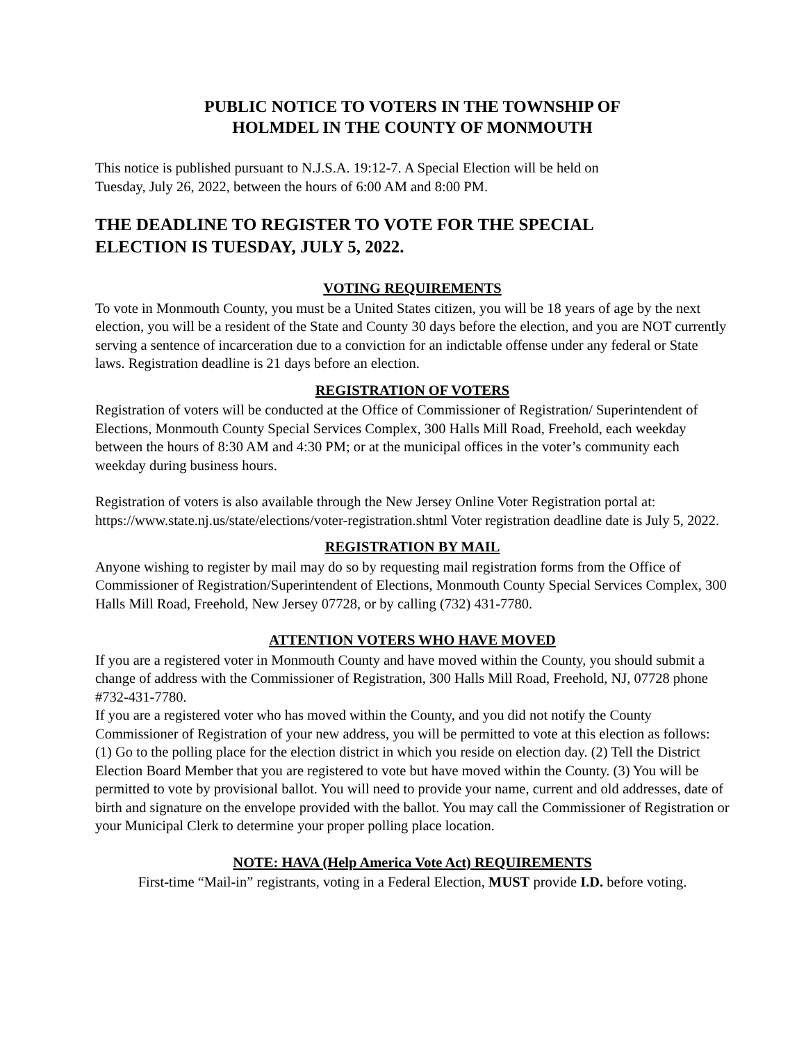PUBLIC NOTICE TO VOTERS IN THE TOWNSHIP OF
HOLMDEL IN THE COUNTY OF MONMOUTH
This notice is published pursuant to N.J.S.A. 19:12-7. A Special Election will be held on
Tuesday, July 26, 2022, between the hours of 6:00 AM and 8:00 PM.
THE DEADLINE TO REGISTER TO VOTE FOR THE SPECIAL
ELECTION IS TUESDAY, JULY 5, 2022.
VOTING REQUIREMENTS
To vote in Monmouth County, you must be a United States citizen, you will be 18 years of age by the next election, you will be a resident of the State and County 30 days before the election, and you are NOT currently serving a sentence of incarceration due to a conviction for an indictable offense under any federal or State laws. Registration deadline is 21 days before an election.
REGISTRATION OF VOTERS
Registration of voters will be conducted at the Office of Commissioner of Registration/ Superintendent of Elections, Monmouth County Special Services Complex, 300 Halls Mill Road, Freehold, each weekday between the hours of 8:30 AM and 4:30 PM; or at the municipal offices in the voter’s community each weekday during business hours.
Registration of voters is also available through the New Jersey Online Voter Registration portal at: https://www.state.nj.us/state/elections/voter-registration.shtml Voter registration deadline date is July 5, 2022.
REGISTRATION BY MAIL
Anyone wishing to register by mail may do so by requesting mail registration forms from the Office of Commissioner of Registration/Superintendent of Elections, Monmouth County Special Services Complex, 300 Halls Mill Road, Freehold, New Jersey 07728, or by calling (732) 431-7780.
ATTENTION VOTERS WHO HAVE MOVED
If you are a registered voter in Monmouth County and have moved within the County, you should submit a change of address with the Commissioner of Registration, 300 Halls Mill Road, Freehold, NJ, 07728 phone #732-431-7780.
If you are a registered voter who has moved within the County, and you did not notify the County Commissioner of Registration of your new address, you will be permitted to vote at this election as follows: (1) Go to the polling place for the election district in which you reside on election day. (2) Tell the District Election Board Member that you are registered to vote but have moved within the County. (3) You will be permitted to vote by provisional ballot. You will need to provide your name, current and old addresses, date of birth and signature on the envelope provided with the ballot. You may call the Commissioner of Registration or your Municipal Clerk to determine your proper polling place location.
NOTE: HAVA (Help America Vote Act) REQUIREMENTS
First-time “Mail-in” registrants, voting in a Federal Election, MUST provide I.D. before voting.